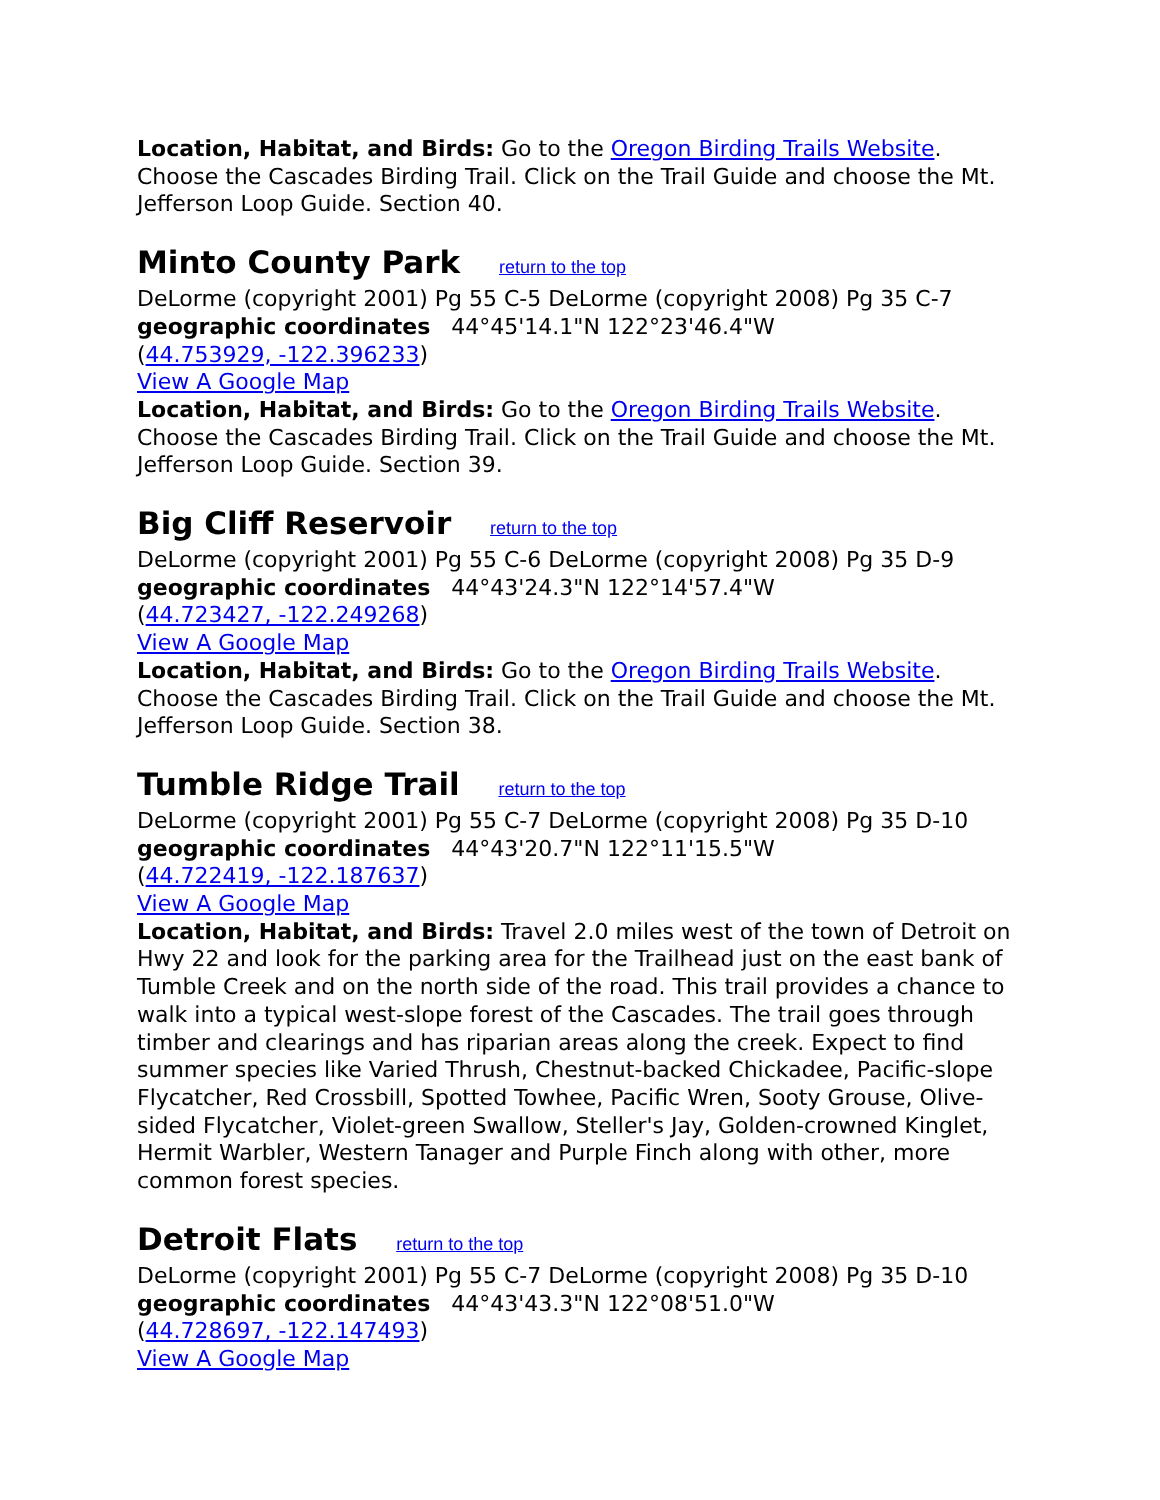Location, Habitat, and Birds: Go to the Oregon Birding Trails Website. Choose the Cascades Birding Trail. Click on the Trail Guide and choose the Mt. Jefferson Loop Guide. Section 40.
Minto County Park return to the top
DeLorme (copyright 2001) Pg 55 C-5 DeLorme (copyright 2008) Pg 35 C-7
geographic coordinates 44°45'14.1"N 122°23'46.4"W
(44.753929, -122.396233)
View A Google Map
Location, Habitat, and Birds: Go to the Oregon Birding Trails Website. Choose the Cascades Birding Trail. Click on the Trail Guide and choose the Mt. Jefferson Loop Guide. Section 39.
Big Cliff Reservoir return to the top
DeLorme (copyright 2001) Pg 55 C-6 DeLorme (copyright 2008) Pg 35 D-9
geographic coordinates 44°43'24.3"N 122°14'57.4"W
(44.723427, -122.249268)
View A Google Map
Location, Habitat, and Birds: Go to the Oregon Birding Trails Website. Choose the Cascades Birding Trail. Click on the Trail Guide and choose the Mt. Jefferson Loop Guide. Section 38.
Tumble Ridge Trail return to the top
DeLorme (copyright 2001) Pg 55 C-7 DeLorme (copyright 2008) Pg 35 D-10
geographic coordinates 44°43'20.7"N 122°11'15.5"W
(44.722419, -122.187637)
View A Google Map
Location, Habitat, and Birds: Travel 2.0 miles west of the town of Detroit on Hwy 22 and look for the parking area for the Trailhead just on the east bank of Tumble Creek and on the north side of the road. This trail provides a chance to walk into a typical west-slope forest of the Cascades. The trail goes through timber and clearings and has riparian areas along the creek. Expect to find summer species like Varied Thrush, Chestnut-backed Chickadee, Pacific-slope Flycatcher, Red Crossbill, Spotted Towhee, Pacific Wren, Sooty Grouse, Olive-sided Flycatcher, Violet-green Swallow, Steller's Jay, Golden-crowned Kinglet, Hermit Warbler, Western Tanager and Purple Finch along with other, more common forest species.
Detroit Flats return to the top
DeLorme (copyright 2001) Pg 55 C-7 DeLorme (copyright 2008) Pg 35 D-10
geographic coordinates 44°43'43.3"N 122°08'51.0"W
(44.728697, -122.147493)
View A Google Map